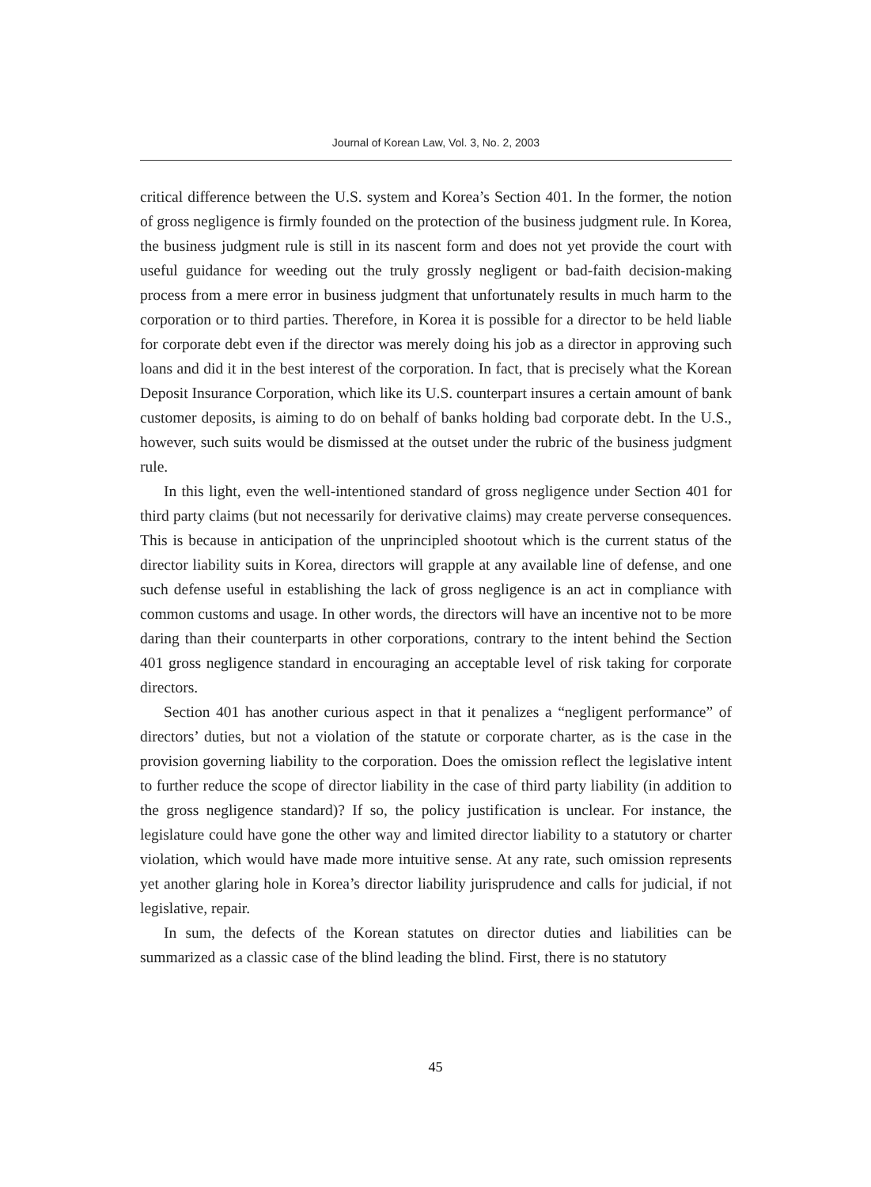Journal of Korean Law, Vol. 3, No. 2, 2003
critical difference between the U.S. system and Korea’s Section 401. In the former, the notion of gross negligence is firmly founded on the protection of the business judgment rule. In Korea, the business judgment rule is still in its nascent form and does not yet provide the court with useful guidance for weeding out the truly grossly negligent or bad-faith decision-making process from a mere error in business judgment that unfortunately results in much harm to the corporation or to third parties. Therefore, in Korea it is possible for a director to be held liable for corporate debt even if the director was merely doing his job as a director in approving such loans and did it in the best interest of the corporation. In fact, that is precisely what the Korean Deposit Insurance Corporation, which like its U.S. counterpart insures a certain amount of bank customer deposits, is aiming to do on behalf of banks holding bad corporate debt. In the U.S., however, such suits would be dismissed at the outset under the rubric of the business judgment rule.
In this light, even the well-intentioned standard of gross negligence under Section 401 for third party claims (but not necessarily for derivative claims) may create perverse consequences. This is because in anticipation of the unprincipled shootout which is the current status of the director liability suits in Korea, directors will grapple at any available line of defense, and one such defense useful in establishing the lack of gross negligence is an act in compliance with common customs and usage. In other words, the directors will have an incentive not to be more daring than their counterparts in other corporations, contrary to the intent behind the Section 401 gross negligence standard in encouraging an acceptable level of risk taking for corporate directors.
Section 401 has another curious aspect in that it penalizes a “negligent performance” of directors’ duties, but not a violation of the statute or corporate charter, as is the case in the provision governing liability to the corporation. Does the omission reflect the legislative intent to further reduce the scope of director liability in the case of third party liability (in addition to the gross negligence standard)? If so, the policy justification is unclear. For instance, the legislature could have gone the other way and limited director liability to a statutory or charter violation, which would have made more intuitive sense. At any rate, such omission represents yet another glaring hole in Korea’s director liability jurisprudence and calls for judicial, if not legislative, repair.
In sum, the defects of the Korean statutes on director duties and liabilities can be summarized as a classic case of the blind leading the blind. First, there is no statutory
45